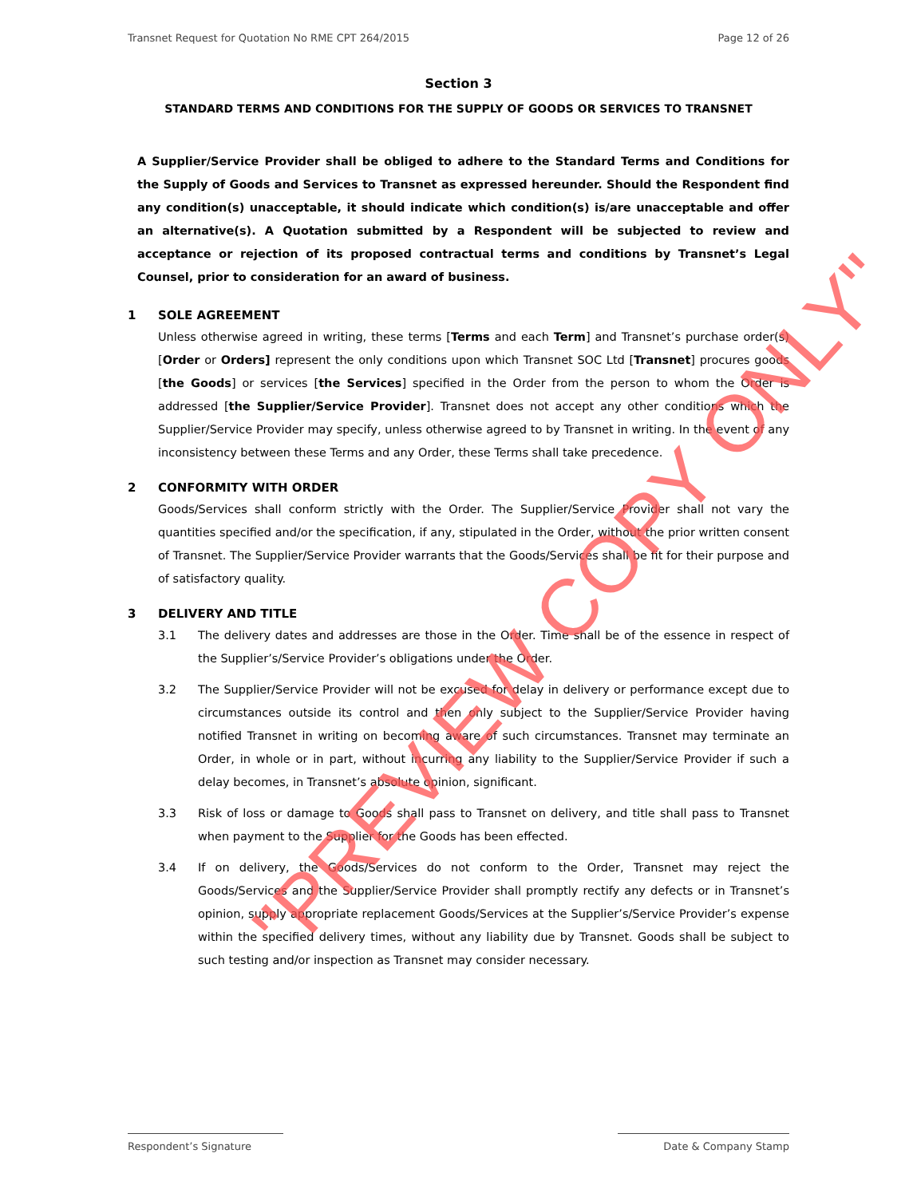Transnet Request for Quotation No RME CPT 264/2015 Page 12 of 26
Section 3
STANDARD TERMS AND CONDITIONS FOR THE SUPPLY OF GOODS OR SERVICES TO TRANSNET
A Supplier/Service Provider shall be obliged to adhere to the Standard Terms and Conditions for the Supply of Goods and Services to Transnet as expressed hereunder. Should the Respondent find any condition(s) unacceptable, it should indicate which condition(s) is/are unacceptable and offer an alternative(s). A Quotation submitted by a Respondent will be subjected to review and acceptance or rejection of its proposed contractual terms and conditions by Transnet’s Legal Counsel, prior to consideration for an award of business.
1 SOLE AGREEMENT
Unless otherwise agreed in writing, these terms [Terms and each Term] and Transnet’s purchase order(s) [Order or Orders] represent the only conditions upon which Transnet SOC Ltd [Transnet] procures goods [the Goods] or services [the Services] specified in the Order from the person to whom the Order is addressed [the Supplier/Service Provider]. Transnet does not accept any other conditions which the Supplier/Service Provider may specify, unless otherwise agreed to by Transnet in writing. In the event of any inconsistency between these Terms and any Order, these Terms shall take precedence.
2 CONFORMITY WITH ORDER
Goods/Services shall conform strictly with the Order. The Supplier/Service Provider shall not vary the quantities specified and/or the specification, if any, stipulated in the Order, without the prior written consent of Transnet. The Supplier/Service Provider warrants that the Goods/Services shall be fit for their purpose and of satisfactory quality.
3 DELIVERY AND TITLE
3.1 The delivery dates and addresses are those in the Order. Time shall be of the essence in respect of the Supplier’s/Service Provider’s obligations under the Order.
3.2 The Supplier/Service Provider will not be excused for delay in delivery or performance except due to circumstances outside its control and then only subject to the Supplier/Service Provider having notified Transnet in writing on becoming aware of such circumstances. Transnet may terminate an Order, in whole or in part, without incurring any liability to the Supplier/Service Provider if such a delay becomes, in Transnet’s absolute opinion, significant.
3.3 Risk of loss or damage to Goods shall pass to Transnet on delivery, and title shall pass to Transnet when payment to the Supplier for the Goods has been effected.
3.4 If on delivery, the Goods/Services do not conform to the Order, Transnet may reject the Goods/Services and the Supplier/Service Provider shall promptly rectify any defects or in Transnet’s opinion, supply appropriate replacement Goods/Services at the Supplier’s/Service Provider’s expense within the specified delivery times, without any liability due by Transnet. Goods shall be subject to such testing and/or inspection as Transnet may consider necessary.
Respondent’s Signature Date & Company Stamp
"PREVIEW COPY ONLY"